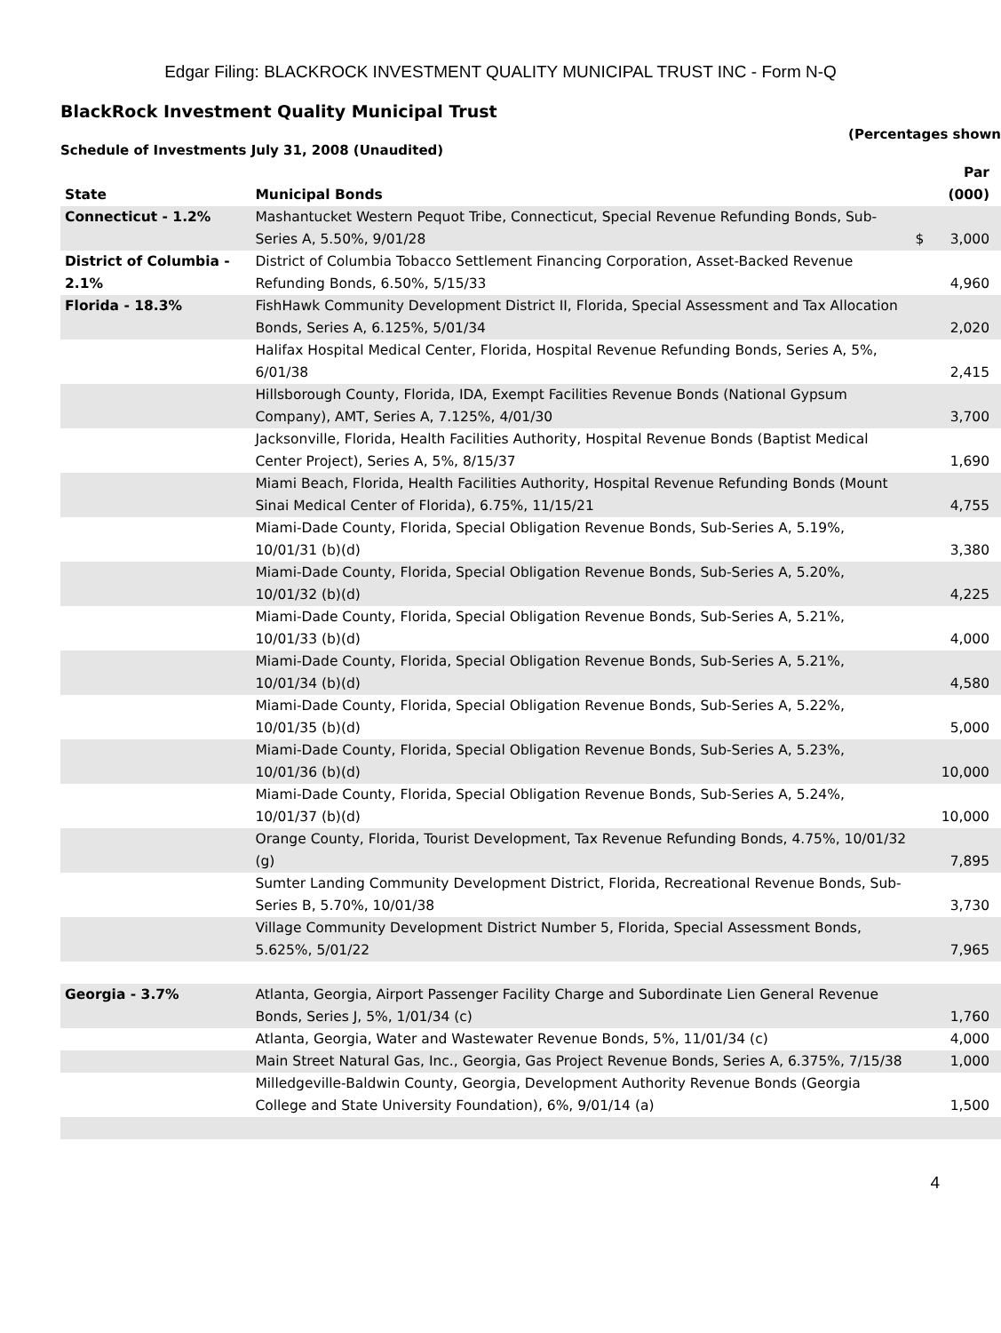Edgar Filing: BLACKROCK INVESTMENT QUALITY MUNICIPAL TRUST INC - Form N-Q
BlackRock Investment Quality Municipal Trust
(Percentages shown
Schedule of Investments July 31, 2008 (Unaudited)
| State | Municipal Bonds | | Par (000) |
| --- | --- | --- | --- |
| Connecticut - 1.2% | Mashantucket Western Pequot Tribe, Connecticut, Special Revenue Refunding Bonds, Sub-Series A, 5.50%, 9/01/28 | $ | 3,000 |
| District of Columbia - 2.1% | District of Columbia Tobacco Settlement Financing Corporation, Asset-Backed Revenue Refunding Bonds, 6.50%, 5/15/33 | | 4,960 |
| Florida - 18.3% | FishHawk Community Development District II, Florida, Special Assessment and Tax Allocation Bonds, Series A, 6.125%, 5/01/34 | | 2,020 |
| | Halifax Hospital Medical Center, Florida, Hospital Revenue Refunding Bonds, Series A, 5%, 6/01/38 | | 2,415 |
| | Hillsborough County, Florida, IDA, Exempt Facilities Revenue Bonds (National Gypsum Company), AMT, Series A, 7.125%, 4/01/30 | | 3,700 |
| | Jacksonville, Florida, Health Facilities Authority, Hospital Revenue Bonds (Baptist Medical Center Project), Series A, 5%, 8/15/37 | | 1,690 |
| | Miami Beach, Florida, Health Facilities Authority, Hospital Revenue Refunding Bonds (Mount Sinai Medical Center of Florida), 6.75%, 11/15/21 | | 4,755 |
| | Miami-Dade County, Florida, Special Obligation Revenue Bonds, Sub-Series A, 5.19%, 10/01/31 (b)(d) | | 3,380 |
| | Miami-Dade County, Florida, Special Obligation Revenue Bonds, Sub-Series A, 5.20%, 10/01/32 (b)(d) | | 4,225 |
| | Miami-Dade County, Florida, Special Obligation Revenue Bonds, Sub-Series A, 5.21%, 10/01/33 (b)(d) | | 4,000 |
| | Miami-Dade County, Florida, Special Obligation Revenue Bonds, Sub-Series A, 5.21%, 10/01/34 (b)(d) | | 4,580 |
| | Miami-Dade County, Florida, Special Obligation Revenue Bonds, Sub-Series A, 5.22%, 10/01/35 (b)(d) | | 5,000 |
| | Miami-Dade County, Florida, Special Obligation Revenue Bonds, Sub-Series A, 5.23%, 10/01/36 (b)(d) | | 10,000 |
| | Miami-Dade County, Florida, Special Obligation Revenue Bonds, Sub-Series A, 5.24%, 10/01/37 (b)(d) | | 10,000 |
| | Orange County, Florida, Tourist Development, Tax Revenue Refunding Bonds, 4.75%, 10/01/32 (g) | | 7,895 |
| | Sumter Landing Community Development District, Florida, Recreational Revenue Bonds, Sub-Series B, 5.70%, 10/01/38 | | 3,730 |
| | Village Community Development District Number 5, Florida, Special Assessment Bonds, 5.625%, 5/01/22 | | 7,965 |
| Georgia - 3.7% | Atlanta, Georgia, Airport Passenger Facility Charge and Subordinate Lien General Revenue Bonds, Series J, 5%, 1/01/34 (c) | | 1,760 |
| | Atlanta, Georgia, Water and Wastewater Revenue Bonds, 5%, 11/01/34 (c) | | 4,000 |
| | Main Street Natural Gas, Inc., Georgia, Gas Project Revenue Bonds, Series A, 6.375%, 7/15/38 | | 1,000 |
| | Milledgeville-Baldwin County, Georgia, Development Authority Revenue Bonds (Georgia College and State University Foundation), 6%, 9/01/14 (a) | | 1,500 |
4